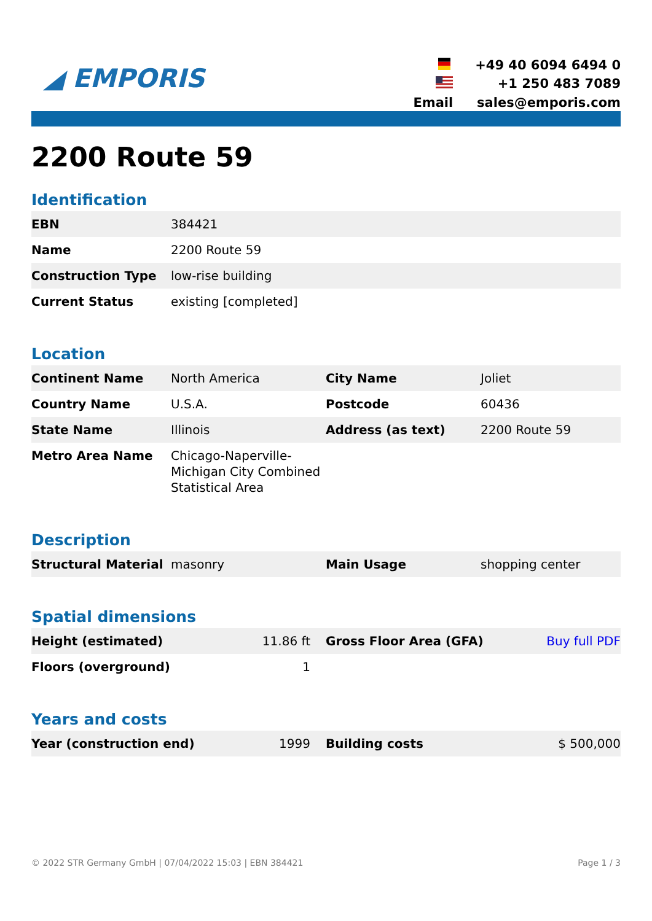◢ EMPORIS
+49 40 6094 6494 0
+1 250 483 7089
Email
sales@emporis.com
2200 Route 59
Identification
| EBN | 384421 |
| Name | 2200 Route 59 |
| Construction Type | low-rise building |
| Current Status | existing [completed] |
Location
| Continent Name | North America | City Name | Joliet |
| Country Name | U.S.A. | Postcode | 60436 |
| State Name | Illinois | Address (as text) | 2200 Route 59 |
| Metro Area Name | Chicago-Naperville-Michigan City Combined Statistical Area | | |
Description
| Structural Material | masonry | Main Usage | shopping center |
Spatial dimensions
| Height (estimated) | 11.86 ft | Gross Floor Area (GFA) | Buy full PDF |
| Floors (overground) | 1 | | |
Years and costs
| Year (construction end) | 1999 | Building costs | $ 500,000 |
© 2022 STR Germany GmbH | 07/04/2022 15:03 | EBN 384421 Page 1 / 3